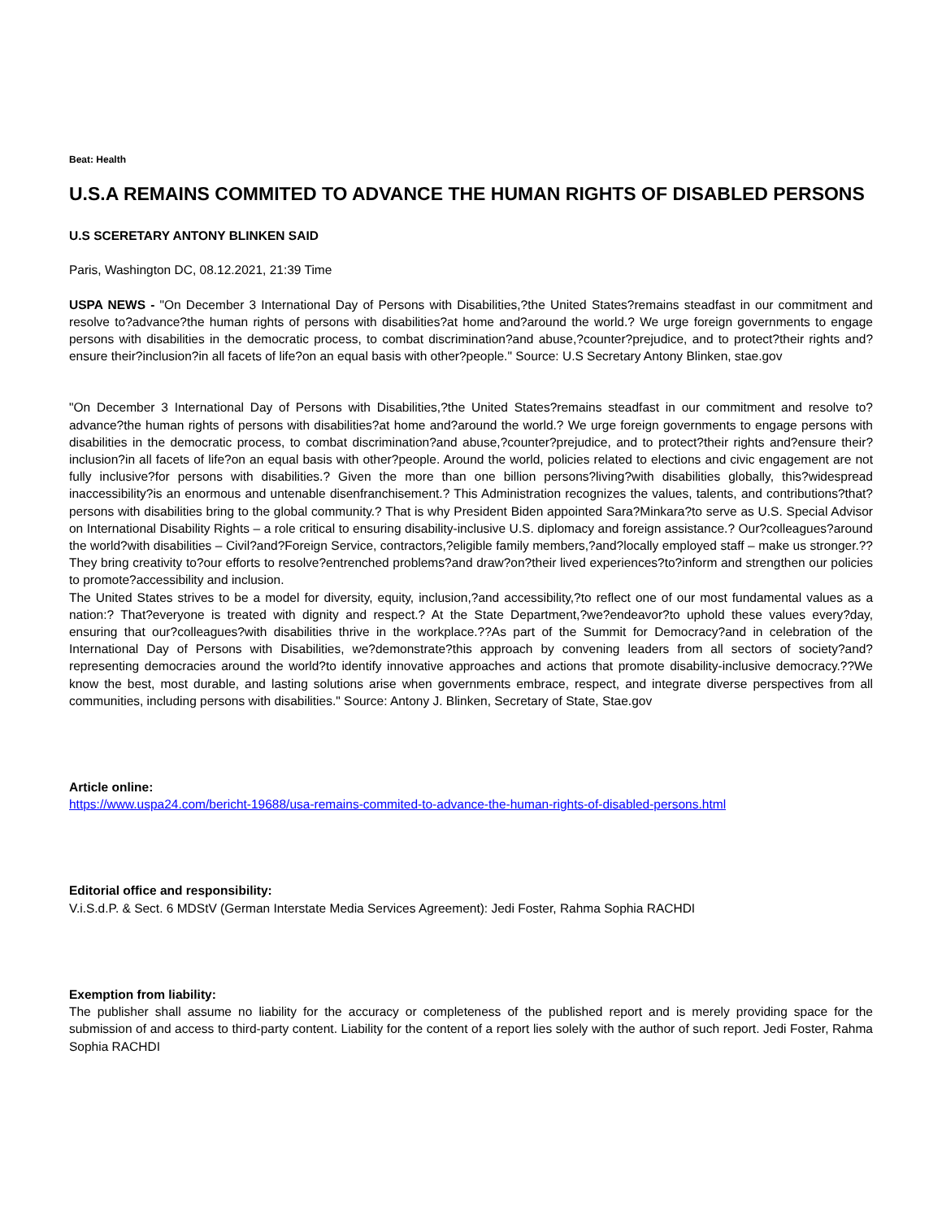Beat: Health
U.S.A REMAINS COMMITED TO ADVANCE THE HUMAN RIGHTS OF DISABLED PERSONS
U.S SCERETARY ANTONY BLINKEN SAID
Paris, Washington DC, 08.12.2021, 21:39 Time
USPA NEWS - "On December 3 International Day of Persons with Disabilities,?the United States?remains steadfast in our commitment and resolve to?advance?the human rights of persons with disabilities?at home and?around the world.? We urge foreign governments to engage persons with disabilities in the democratic process, to combat discrimination?and abuse,?counter?prejudice, and to protect?their rights and?ensure their?inclusion?in all facets of life?on an equal basis with other?people." Source: U.S Secretary Antony Blinken, stae.gov
"On December 3 International Day of Persons with Disabilities,?the United States?remains steadfast in our commitment and resolve to?advance?the human rights of persons with disabilities?at home and?around the world.? We urge foreign governments to engage persons with disabilities in the democratic process, to combat discrimination?and abuse,?counter?prejudice, and to protect?their rights and?ensure their?inclusion?in all facets of life?on an equal basis with other?people. Around the world, policies related to elections and civic engagement are not fully inclusive?for persons with disabilities.? Given the more than one billion persons?living?with disabilities globally, this?widespread inaccessibility?is an enormous and untenable disenfranchisement.? This Administration recognizes the values, talents, and contributions?that?persons with disabilities bring to the global community.? That is why President Biden appointed Sara?Minkara?to serve as U.S. Special Advisor on International Disability Rights – a role critical to ensuring disability-inclusive U.S. diplomacy and foreign assistance.? Our?colleagues?around the world?with disabilities – Civil?and?Foreign Service, contractors,?eligible family members,?and?locally employed staff – make us stronger.??They bring creativity to?our efforts to resolve?entrenched problems?and draw?on?their lived experiences?to?inform and strengthen our policies to promote?accessibility and inclusion.
The United States strives to be a model for diversity, equity, inclusion,?and accessibility,?to reflect one of our most fundamental values as a nation:? That?everyone is treated with dignity and respect.? At the State Department,?we?endeavor?to uphold these values every?day, ensuring that our?colleagues?with disabilities thrive in the workplace.??As part of the Summit for Democracy?and in celebration of the International Day of Persons with Disabilities, we?demonstrate?this approach by convening leaders from all sectors of society?and?representing democracies around the world?to identify innovative approaches and actions that promote disability-inclusive democracy.??We know the best, most durable, and lasting solutions arise when governments embrace, respect, and integrate diverse perspectives from all communities, including persons with disabilities." Source: Antony J. Blinken, Secretary of State, Stae.gov
Article online:
https://www.uspa24.com/bericht-19688/usa-remains-commited-to-advance-the-human-rights-of-disabled-persons.html
Editorial office and responsibility:
V.i.S.d.P. & Sect. 6 MDStV (German Interstate Media Services Agreement): Jedi Foster, Rahma Sophia RACHDI
Exemption from liability:
The publisher shall assume no liability for the accuracy or completeness of the published report and is merely providing space for the submission of and access to third-party content. Liability for the content of a report lies solely with the author of such report. Jedi Foster, Rahma Sophia RACHDI